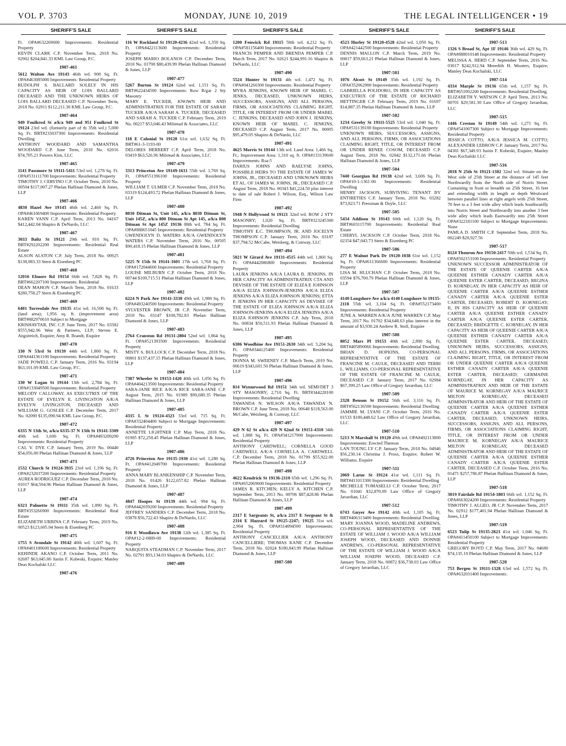VOL P. 3703 MONDAY, JUNE 10, 2019 THE LEGAL INTELLIGENCER • 19
SHERIFF'S SALE SHERIFF'S SALE SHERIFF'S SALE SHERIFF'S SALE SHERIFF'S SALE
Ft. OPA#632269600 Improvements: Residential Property
KEVIN CLARK C.P. November Term, 2018 No. 02902 $204,841.33 KML Law Group, P.C.
1907-461
5612 Walton Ave 19143 46th wd. 900 Sq. Ft. OPA#463085000 Improvements: Residential Property
RUDOLPH S. BALLARD SOLELY IN HIS CAPACITY AS HEIR OF LOIS BALLARD DECEASED AND THE UNKNOWN HEIRS OF LOIS BALLARD DECEASED C.P. November Term, 2018 No. 02911 $112,211.30 KML Law Group, P.C.
1907-464
949 Foulkrod St a/k/a 949 and 951 Foulkrod St 19124 23rd wd. (formerly part of th 35th wd.) 5,000 Sq. Ft. BRT#233037300 Improvements: Residential Dwelling
ANTHONY WOODARD AND SAMANTHA WOODARD C.P. June Term, 2018 No. 02016 $74,705.21 Powers Kirn, LLC
1907-465
1141 Passmore St 19111-5411 53rd wd. 1,278 Sq. Ft. OPA#531111700 Improvements: Residential Property
TIMOTHY J. CERVINO C.P. October Term, 2010 No. 00504 $117,007.27 Phelan Hallinan Diamond & Jones, LLP
1907-466
4830 Hazel Ave 19143 46th wd. 2,460 Sq. Ft. OPA#461069400 Improvements: Residential Property
KAREN VANN C.P. April Term, 2013 No. 04167 $412,442.04 Shapiro & DeNardo, LLC
1907-467
3033 Baltz St 19121 29th wd. 810 Sq. Ft. BRT#292202200 Improvements: Residential Real Estate
ALSON ALSTON C.P. July Term, 2018 No. 00925 $138,983.33 Stern & Eisenberg PC
1907-468
12016 Elmore Rd 19154 66th wd. 7,828 Sq. Ft. BRT#662207100 Improvements: Residential
DEAN MAHON C.P. March Term, 2018 No. 01633 $280,758.27 Stern & Eisenberg PC
1907-469
6401 Torresdale Ave 19135 41st wd. 16,500 Sq. Ft. (land area); 1,956 sq. ft. (improvement area) BRT#882970610 Subject to Mortgage
KRISHAVTAR, INC C.P. June Term, 2017 No. 03382 $555,942.96 Weir & Partners, LLP; Steven E. Angstreich, Esquire; Amy R. Brandt, Esquire
1907-470
330 N 53rd St 19139 44th wd. 1,800 Sq. Ft. OPA#441361100 Improvements: Residential Property
JADE POWELL C.P. January Term, 2016 No. 03194 $63,101.09 KML Law Group, P.C.
1907-471
330 W Logan St 19144 13th wd. 2,784 Sq. Ft. OPA#133049500 Improvements: Residential Property
MELODY CALLOWAY, AS EXECUTRIX OF THE ESTATE OF EVELYN E. LIVINGSTON A/K/A EVELYN LIVINGSTON, DECEASED AND WILLIAM G. GOSLEE C.P. December Term, 2017 No. 02090 $135,090.94 KML Law Group, P.C.
1907-472
6335 N 13th St, a/k/a 6335-37 N 13th St 19141-3309 49th wd. 1,600 Sq. Ft. OPA#493209200 Improvements: Residential Property
CAL V. DYE C.P. January Term, 2019 No. 00440 $54,056.80 Phelan Hallinan Diamond & Jones, LLP
1907-473
1532 Church St 19124-3935 23rd wd. 1,196 Sq. Ft. OPA#232037200 Improvements: Residential Property
AUREA RODRIGUEZ C.P. December Term, 2018 No. 01017 $64,504.96 Phelan Hallinan Diamond & Jones, LLP
1907-474
6323 Palmetto St 19111 35th wd. 1,890 Sq. Ft. BRT#353266900 Improvements: Residential Real Estate
ELIZABETH URBINA C.P. February Term, 2019 No. 00523 $123,605.04 Stern & Eisenberg PC
1907-475
1755 S Avondale St 19142 40th wd. 1,607 Sq. Ft. OPA#401180600 Improvements: Residential Property
KEHINDE AKANO C.P. October Term, 2011 No. 02687 $63,045.80 Justin F. Kobeski, Esquire; Manley Deas Kochalski LLC
1907-476
116 W Rockland St 19120-4236 42nd wd. 1,350 Sq. Ft. OPA#422113600 Improvements: Residential Property
JOSEPH MARIO BOLANOS C.P. December Term, 2018 No. 01798 $80,439.99 Phelan Hallinan Diamond & Jones, LLP
1907-477
5267 Burton St 19124 62nd wd. 1,151 Sq. Ft. BRT#622434500 Improvements: Row B/gar 2 Sty Masonry
MARY E. TUCKER, KNOWN HEIR AND ADMINISTRATRIX FOR THE ESTATE OF SARAH TUCKER A/K/A SARAH A. TUCKER, DECEASED AND SARAH A. TUCKER C.P. February Term, 2019 No. 00217 $53,046.43 Milstead & Associates, LLC
1907-478
118 E Colonial St 19120 61st wd. 1,632 Sq. Ft. BRT#61-3-1193-00
DELORES HERBERT C.P. April Term, 2018 No. 03419 $63,526.96 Milstead & Associates, LLC
1907-479
3313 Princeton Ave 19149-1631 55th wd. 1,769 Sq. Ft. OPA#551396100 Improvements: Residential Property
WILLIAM T. ULMER C.P. November Term, 2018 No. 03319 $124,493.72 Phelan Hallinan Diamond & Jones, LLP
1907-480
8030 Ditman St, Unit 145, a/k/a 8030 Ditman St, Unit 145Z, a/k/a 800 Ditman St Apt 145, a/k/a 800 Ditman St Apt 145Z 19136 88th wd. 784 Sq. Ft. OPA#888651045 Improvements: Residential Property
GWENDOLYN D. WATERS A/K/A GWENDOLYN WATERS C.P. November Term, 2016 No. 00505 $90,418.15 Phelan Hallinan Diamond & Jones, LLP
1907-481
5225 N 15th St 19141-1601 17th wd. 1,768 Sq. Ft. OPA#172044600 Improvements: Residential Property
LOUISE MILBURN C.P. October Term, 2018 No. 00744 $109,715.51 Phelan Hallinan Diamond & Jones, LLP
1907-482
6224 N Park Ave 19141-3330 49th wd. 1,980 Sq. Ft. OPA#493240500 Improvements: Residential Property
SYLVESTER BROWN, JR C.P. November Term, 2018 No. 03147 $108,782.83 Phelan Hallinan Diamond & Jones, LLP
1907-483
2764 Cranston Rd 19131-2804 52nd wd. 1,864 Sq. Ft. OPA#521393500 Improvements: Residential Property
MISTY S. BULLOCK C.P. December Term, 2018 No. 00801 $137,437.15 Phelan Hallinan Diamond & Jones, LLP
1907-484
7387 Wheeler St 19153-1420 40th wd. 1,056 Sq. Ft. OPA#404213500 Improvements: Residential Property
SARA-JANE RICE A/K/A RICE SARA-JANE C.P. August Term, 2015 No. 01989 $90,680.35 Phelan Hallinan Diamond & Jones, LLP
1907-485
4335 L St 19124-4323 33rd wd. 715 Sq. Ft. OPA#332404400 Subject to Mortgage Improvements: Residential Property
ANNETTE LIGHTNER C.P. May Term, 2018 No. 01985 $72,258.45 Phelan Hallinan Diamond & Jones, LLP
1907-486
4726 Princeton Ave 19135-1930 41st wd. 1,280 Sq. Ft. OPA#412049700 Improvements: Residential Property
ANNA MARY BLANKENSHIP C.P. November Term, 2018 No. 01426 $122,657.82 Phelan Hallinan Diamond & Jones, LLP
1907-487
4847 Hoopes St 19139 44th wd. 994 Sq. Ft. OPA#442039200 Improvements: Residential Property
JEFFREY SANDERS C.P. December Term, 2018 No. 03878 $56,722.43 Shapiro & DeNardo, LLC
1907-488
916 E Woodlawn Ave 19138 12th wd. 1,385 Sq. Ft. OPA#12-2-0889-00 Improvements: Residential Property
NARQUITA STEADMAN C.P. November Term, 2017 No. 02791 $93,134.03 Shapiro & DeNardo, LLC
1907-489
1200 Fenwick Rd 19115 58th wd. 4,212 Sq. Ft. OPA#581156400 Improvements: Residential Property
FRANCIS PEMPER AND BRENDA PEMPER C.P. March Term, 2017 No. 02621 $244,991.16 Shapiro & DeNardo, LLC
1907-490
5524 Hunter St 19131 4th wd. 1,472 Sq. Ft. OPA#041260300 Improvements: Residential Property
MYRA JENKINS, KNOWN HEIR OF MABEL C. JENKS, DECEASED, UNKNOWN HEIRS, SUCCESSORS, ASSIGNS, AND ALL PERSONS, FIRMS, OR ASSOCIATIONS CLAIMING RIGHT, TITLE, OR INTEREST FROM OR UNDER MABEL C. JENKINS, DECEASED AND JOHN J. JENKINS, KNOWN HEIR OF MABEL C. JENKINS, DECEASED C.P. August Term, 2017 No. 00005 $95,479.05 Shapiro & DeNardo, LLC
1907-491
4625 Morris St 19144 13th wd. Land Area: 1,466 Sq. Ft.; Improvement Area: 1,310 sq. ft. OPA#133139600 Improvements: Rsa-5
DARIUS JOHNS AND RAELYSE JOHNS, POSSIBLE HEIRS TO THE ESTATE OF JAMES W. JOHNS, JR., DECEASED AND UNKNOWN HEIRS ET AL. OF JAMES W. JOHNS, JR., DECEASED C.P. August Term, 2018 No. 00343 $41,224.50 plus interest to date of sale Robert J. Wilson, Esq., Wilson Law Firm
1907-492
1948 N Hollywood St 19121 32nd wd. ROW 2 STY MASONRY; 1,020 Sq. Ft. BRT#323245300 Improvements: Residential Dwelling
TIMOTHY E.C. THOMPSON, JR. AND JOCELYN THOMPSON C.P. January Term, 2018 No. 03187 $37,794.52 McCabe, Weisberg, & Conway, LLC
1907-494
5021 W Girard Ave 19131-4515 44th wd. 1,860 Sq. Ft. OPA#442086800 Improvements: Residential Property
LAURA JENKINS A/K/A LAURA B. JENKINS, IN HER CAPACITY AS ADMINISTRATRIX CTA AND DEVISEE OF THE ESTATE OF ELIZA E JOHNSON A/K/A ELIZA JOHNSON-JENKINS A/K/A ELIZA JENKINS A/K/A ELIZA JOHNSON JENKINS; ETTA P. JENKINS IN HER CAPACITY AS DEVISEE OF THE ESTATE OF ELIZA JOHNSON A/K/A ELIZA JOHNSON-JENKINS A/K/A ELIZA JENKINS A/K/A ELIZA JOHNSON JENKINS C.P. July Term, 2018 No. 00834 $50,511.93 Phelan Hallinan Diamond & Jones, LLP
1907-495
6306 Woodbine Ave 19151-2630 34th wd. 3,204 Sq. Ft. OPA#344125400 Improvements: Residential Property
DONNA M. SWEENEY C.P. March Term, 2019 No. 00619 $343,601.50 Phelan Hallinan Diamond & Jones, LLP
1907-496
814 Wynnewood Rd 19151 34th wd. SEMI/DET 3 STY MASONRY; 2,710 Sq. Ft. BRT#344228100 Improvements: Residential Dwelling
TAWANDA N. WILSON A/K/A TAWANDA N. BROWN C.P. June Term, 2018 No. 00648 $118,563.00 McCabe, Weisberg, & Conway, LLC
1907-497
429 N 62 St a/k/a 429 N 62nd St 19151-4310 34th wd. 1,888 Sq. Ft. OPA#341217900 Improvements: Residential Property
ANTHONY CARDWELL; CORNELLA GOOD CARDWELL A/K/A CORNELLA A. CARDWELL C.P. December Term, 2018 No. 01799 $55,922.00 Phelan Hallinan Diamond & Jones, LLP
1907-498
4622 Kendrick St 19136-2110 65th wd. 1,296 Sq. Ft. OPA#652069600 Improvements: Residential Property
JAMES R. KITCHEN; KELLY A. KITCHEN C.P. September Term, 2013 No. 00706 $87,428.86 Phelan Hallinan Diamond & Jones, LLP
1907-499
2317 E Sargeants St, a/k/a 2317 E Sergeant St & 2316 E Hazzard St 19125-2247; 19125 31st wd. 2,904 Sq. Ft. OPA#314094500 Improvements: Residential Property
ANTHONY CANCELLIER A/K/A ANTHONY CANCELLIERE; THOMAS KANE C.P. December Term, 2018 No. 02024 $180,843.99 Phelan Hallinan Diamond & Jones, LLP
1907-500
4523 Hurley St 19120-4528 42nd wd. 1,050 Sq. Ft. OPA#421442500 Improvements: Residential Property
DENNIS MALLON C.P. March Term, 2019 No. 00817 $59,663.21 Phelan Hallinan Diamond & Jones, LLP
1907-501
1076 Alcott St 19149 35th wd. 1,192 Sq. Ft. OPA#352062900 Improvements: Residential Property
GABRIELLA POLIDORO, IN HER CAPACITY AS EXECUTRIX OF THE ESTATE OF RICHARD HETTINGER C.P. February Term, 2019 No. 01697 $14,887.35 Phelan Hallinan Diamond & Jones, LLP
1907-502
1234 Greeby St 19111-5525 53rd wd. 1,040 Sq. Ft. OPA#531139100 Improvements: Residential Property
UNKNOWN HEIRS, SUCCESSORS, ASSIGNS, AND ALL PERSONS, FIRMS, OR ASSOCIATIONS CLAIMING RIGHT, TITLE, OR INTEREST FROM OR UNDER RENEE COSOM, DECEASED C.P. August Term, 2018 No. 02842 $132,171.66 Phelan Hallinan Diamond & Jones, LLP
1907-504
7440 Georgian Rd 19138 42nd wd. 3,606 Sq. Ft. OPA#10-1-1361-00 Improvements: Residential Dwelling
HENRY JACKSON, SURVIVING TENANT BY ENTIRETIES C.P. January Term, 2018 No. 03282 $73,823.71 Pressman & Doyle, LLC
1907-505
5434 Addison St 19143 60th wd. 1,120 Sq. Ft. BRT#603115700 Improvements: Residential Real Estate
CHERYL JACKSON C.P. October Term, 2018 No. 02354 $47,043.73 Stern & Eisenberg PC
1907-506
277 E Walnut Park Dr 19120-1038 61st wd. 1,152 Sq. Ft. OPA#611366600 Improvements: Residential Property
LISA M. HLUCHAN C.P. October Term, 2018 No. 03594 $76,700.79 Phelan Hallinan Diamond & Jones, LLP
1907-507
4140 Longshore Ave a/k/a 4140 Longshore St 19135-2118 55th wd. 3,104 Sq. Ft. OPA#552173400 Improvements: Residential Property
JUNE A. WARREN A/K/A JUNE WARREN C.P. May Term, 2017 No. 01702 $34,648.63 plus interest in the amount of $3,930.24 Andrew R. Stoll, Esquire
1907-508
8052 Mars Pl 19153 40th wd. 2,890 Sq. Ft. BRT#405890066 Improvements: Residential Dwelling
BRIAN D. HOPKINS, CO-PERSONAL REPRESENTATIVE OF THE ESTATE OF FRANCINE M. CAULK, DECEASED AND TERRI L. WILLIAMS, CO-PERSONAL REPRESENTATIVE OF THE ESTATE OF FRANCINE M. CAULK, DECEASED C.P. January Term, 2017 No. 02984 $67,399.25 Law Office of Gregory Javardian, LLC
1907-509
2328 Benson St 19152 56th wd. 3,116 Sq. Ft. BRT#562136500 Improvements: Residential Dwelling
JAMMIE M. LYANI C.P. October Term, 2016 No. 01533 $180,448.62 Law Office of Gregory Javardian, LLC
1907-510
5213 N Marshall St 19120 49th wd. OPA#492113800 Improvements: Erected Thereon
LAN TOUNG LY C.P. January Term, 2018 No. 04946 $56,230.14 Christina J. Pross, Esquire; Robert W. Williams, Esquire
1907-511
2069 Larue St 19124 41st wd. 1,111 Sq. Ft. BRT#411013300 Improvements: Residential Dwelling
MICHELLE TOMASELLI C.P. October Term, 2017 No. 01041 $32,870.09 Law Office of Gregory Javardian, LLC
1907-512
6743 Guyer Ave 19142 40th wd. 1,105 Sq. Ft. BRT#406313400 Improvements: Residential Dwelling
MARY JOANNA WOOD, MADELINE ANDREWS, CO-PERSONAL REPRESENTATIVE OF THE ESTATE OF WILLIAM J. WOOD A/K/A WILLIAM JOSEPH WOOD, DECEASED AND DONNIE ANDREWS, CO-PERSONAL REPRESENTATIVE OF THE ESTATE OF WILLIAM J. WOOD A/K/A WILLIAM JOSEPH WOOD, DECEASED C.P. January Term, 2018 No. 00872 $36,738.03 Law Office of Gregory Javardian, LLC
1907-513
1326 S Broad St, Apt 1F 19146 36th wd. 429 Sq. Ft. OPA#888010148 Improvements: Residential Property
MELISSA A. HERD C.P. September Term, 2016 No. 03017 $242,912.94 Meredith H. Wooters, Esquire; Manley Deas Kochalski, LLC
1907-514
4334 Marple St 19136 65th wd. 1,157 Sq. Ft. BRT#651092200 Improvements: Residential Dwelling
ELIZABETH Y. WATSON C.P. April Term, 2013 No. 00701 $29,581.30 Law Office of Gregory Javardian, LLC
1907-515
1446 Creston St 19149 54th wd. 1,271 Sq. Ft. OPA#541007300 Subject to Mortgage Improvements: Residential Property
JESSICA COTTO, A/K/A JESSICA M. COTTO; ALEXANDER LEBRON C.P. January Term, 2017 No. 04381 $67,349.93 Justin F. Kobeski, Esquire; Manley Deas Kochalski LLC
1907-516
2018 N 25th St 19121-1302 32nd wd. Situate on the West side of 25th Street at the distance of 145 feet Northwardly from the North side of Norris Street. Containing in front or breadth on 25th Street, 16 feet and extending width in length or depth Westward between parallel lines at right angels with 25th Street, 70 feet to a 3 feet wide alley which leads Southwardly into Norris Street and Northwardly into another 3 feet wide alley which leads Eastwardly into 25th Street OPA#322181100 Subject to Mortgage Improvements: None
PAMLA D. SMITH C.P. September Term, 2018 No. 002249 $28,927.56
1907-517
8124 Thouron Ave 19150-2417 50th wd. 1,534 Sq. Ft. OPA#502153100 Improvements: Residential Property
UNKNOWN SUCCESSOR ADMINISTRATOR OF THE ESTATE OF QUEENIE CARTER A/K/A QUEENIE ESTHER CANADY CARTER A/K/A QUEENIE ESTER CARTER, DECEASED; REGINA D. KORNEGAY, IN HER CAPACITY AS HEIR OF QUEENIE CARTER A/K/A QUEENIE ESTHER CANADY CARTER A/K/A QUEENIE ESTER CARTER, DECEASED; ROBERT D. KORNEGAY, II, IN HIS CAPACITY AS HEIR OF QUEENIE CARTER A/K/A QUEENIE ESTHER CANADY CARTER A/K/A QUEENIE ESTER CARTER, DECEASED; BRIDGETTE C. KORNEGAY, IN HER CAPACITY AS HEIR OF QUEENIE CARTER A/K/A QUEENIE ESTHER CANADY CARTER A/K/A QUEENIE ESTER CARTER, DECEASED; UNKNOWN HEIRS, SUCCESSORS, ASSIGNS, AND ALL PERSONS, FIRMS, OR ASSOCIATIONS CLAIMING RIGHT, TITLE, OR INTEREST FROM OR UNDER QUEENIE CARTER A/K/A QUEENIE ESTHER CANADY CARTER A/K/A QUEENIE ESTER CARTER, DECEASED; GERMAINE KORNEGAY, IN HER CAPACITY AS ADMINISTRATRIX AND HEIR OF THE ESTATE OF MAURICE M. KORNEGAY A/K/A MAURICE MILTON KORNEGAY, DECEASED ADMINISTRATOR AND HEIR OF THE ESTATE OF QUEENIE CARTER A/K/A QUEENIE ESTHER CANADY CARTER A/K/A QUEENIE ESTER CARTER, DECEASED; UNKNOWN HEIRS, SUCCESSORS, ASSIGNS, AND ALL PERSONS, FIRMS, OR ASSOCIATIONS CLAIMING RIGHT, TITLE, OR INTEREST FROM OR UNDER MAURICE M. KORNEGAY A/K/A MAURICE MILTON KORNEGAY, DECEASED ADMINISTRATOR AND HEIR OF THE ESTATE OF QUEENIE CARTER A/K/A QUEENIE ESTHER CANADY CARTER A/K/A QUEENIE ESTER CARTER, DECEASED C.P. October Term, 2016 No. 01471 $257,786.87 Phelan Hallinan Diamond & Jones, LLP
1907-518
3019 Fairdale Rd 19154-1803 66th wd. 1,152 Sq. Ft. OPA#663024200 Improvements: Residential Property
TIMOTHY J. ALGEO, JR C.P. November Term, 2017 No. 02912 $177,401.94 Phelan Hallinan Diamond & Jones, LLP
1907-519
6523 Tulip St 19135-2823 41st wd. 1,046 Sq. Ft. OPA#411450100 Subject to Mortgage Improvements: Residential Property
GREGORY BOYD C.P. May Term, 2017 No. 04680 $74,135.19 Phelan Hallinan Diamond & Jones, LLP
1907-520
753 Bergen St 19111-1328 63rd wd. 1,572 Sq. Ft. OPA#632031400 Improvements: